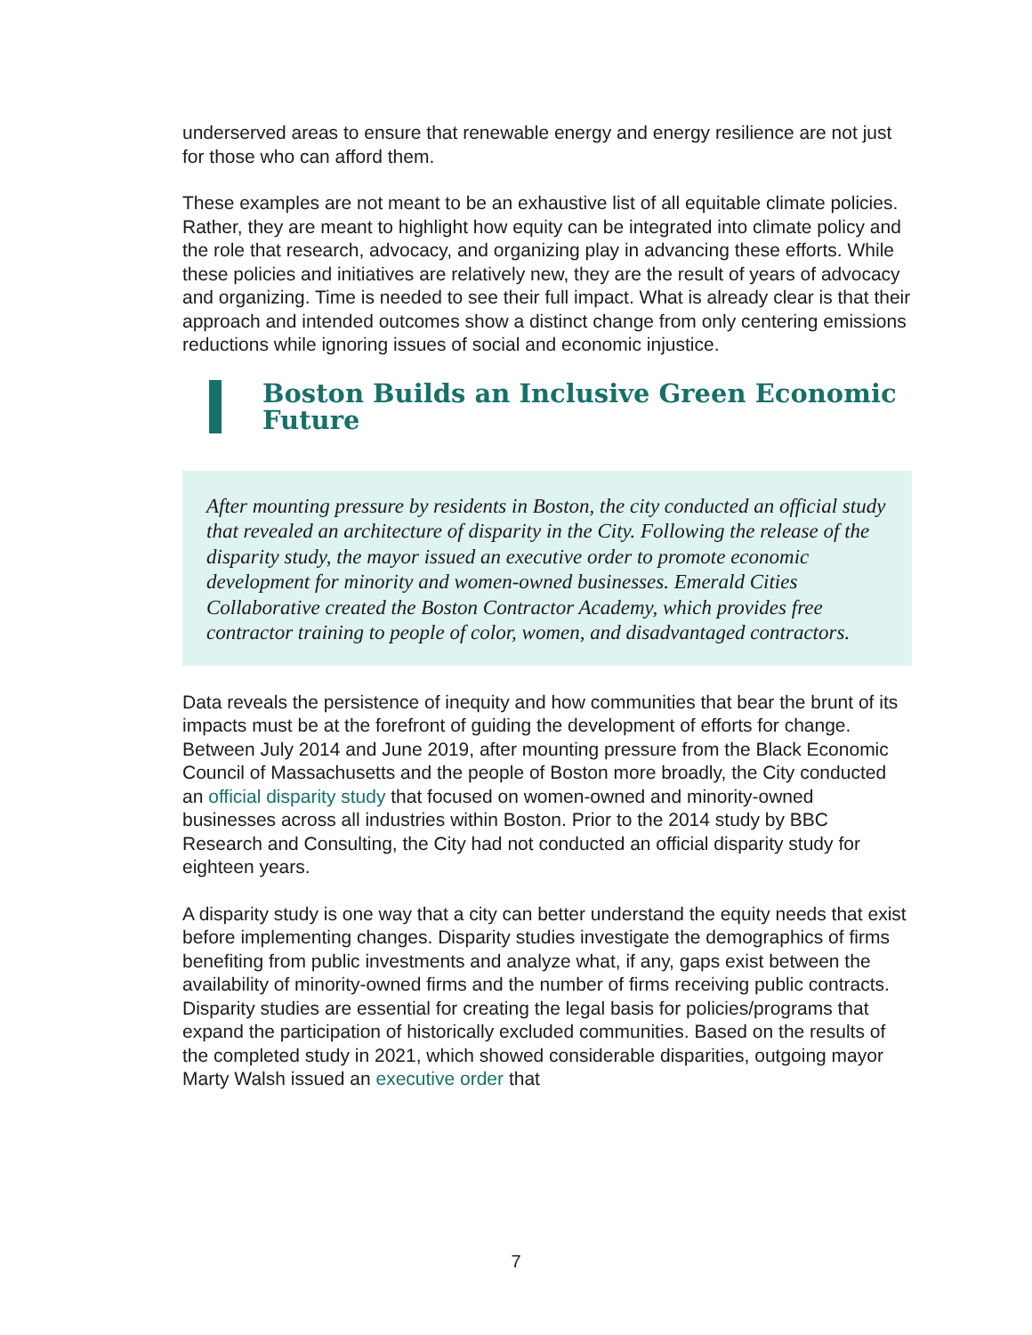underserved areas to ensure that renewable energy and energy resilience are not just for those who can afford them.
These examples are not meant to be an exhaustive list of all equitable climate policies. Rather, they are meant to highlight how equity can be integrated into climate policy and the role that research, advocacy, and organizing play in advancing these efforts. While these policies and initiatives are relatively new, they are the result of years of advocacy and organizing. Time is needed to see their full impact. What is already clear is that their approach and intended outcomes show a distinct change from only centering emissions reductions while ignoring issues of social and economic injustice.
Boston Builds an Inclusive Green Economic Future
After mounting pressure by residents in Boston, the city conducted an official study that revealed an architecture of disparity in the City. Following the release of the disparity study, the mayor issued an executive order to promote economic development for minority and women-owned businesses. Emerald Cities Collaborative created the Boston Contractor Academy, which provides free contractor training to people of color, women, and disadvantaged contractors.
Data reveals the persistence of inequity and how communities that bear the brunt of its impacts must be at the forefront of guiding the development of efforts for change. Between July 2014 and June 2019, after mounting pressure from the Black Economic Council of Massachusetts and the people of Boston more broadly, the City conducted an official disparity study that focused on women-owned and minority-owned businesses across all industries within Boston. Prior to the 2014 study by BBC Research and Consulting, the City had not conducted an official disparity study for eighteen years.
A disparity study is one way that a city can better understand the equity needs that exist before implementing changes. Disparity studies investigate the demographics of firms benefiting from public investments and analyze what, if any, gaps exist between the availability of minority-owned firms and the number of firms receiving public contracts. Disparity studies are essential for creating the legal basis for policies/programs that expand the participation of historically excluded communities. Based on the results of the completed study in 2021, which showed considerable disparities, outgoing mayor Marty Walsh issued an executive order that
7